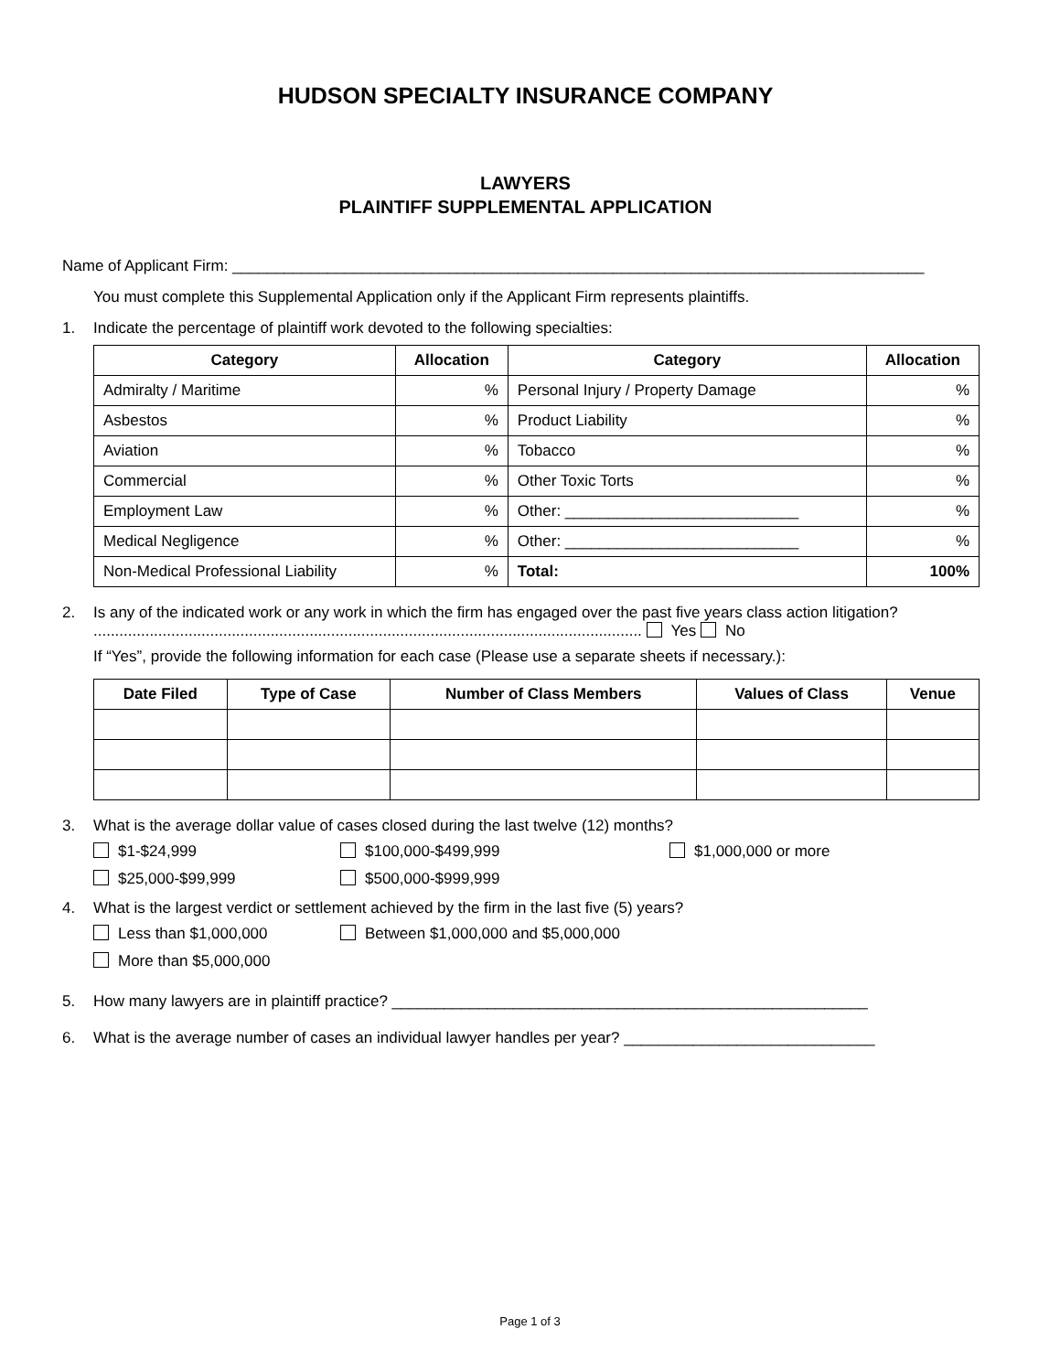HUDSON SPECIALTY INSURANCE COMPANY
LAWYERS
PLAINTIFF SUPPLEMENTAL APPLICATION
Name of Applicant Firm: ________________________________________________________________________________
You must complete this Supplemental Application only if the Applicant Firm represents plaintiffs.
1. Indicate the percentage of plaintiff work devoted to the following specialties:
| Category | Allocation | Category | Allocation |
| --- | --- | --- | --- |
| Admiralty / Maritime | % | Personal Injury / Property Damage | % |
| Asbestos | % | Product Liability | % |
| Aviation | % | Tobacco | % |
| Commercial | % | Other Toxic Torts | % |
| Employment Law | % | Other: ___________________________ | % |
| Medical Negligence | % | Other: ___________________________ | % |
| Non-Medical Professional Liability | % | Total: | 100% |
2. Is any of the indicated work or any work in which the firm has engaged over the past five years class action litigation? ............................................................................................................................... Yes No
If “Yes”, provide the following information for each case (Please use a separate sheets if necessary.):
| Date Filed | Type of Case | Number of Class Members | Values of Class | Venue |
| --- | --- | --- | --- | --- |
3. What is the average dollar value of cases closed during the last twelve (12) months?
$1-$24,999 $100,000-$499,999 $1,000,000 or more $25,000-$99,999 $500,000-$999,999
4. What is the largest verdict or settlement achieved by the firm in the last five (5) years?
Less than $1,000,000 Between $1,000,000 and $5,000,000 More than $5,000,000
5. How many lawyers are in plaintiff practice? _______________________________________________________
6. What is the average number of cases an individual lawyer handles per year? _____________________________
Page 1 of 3